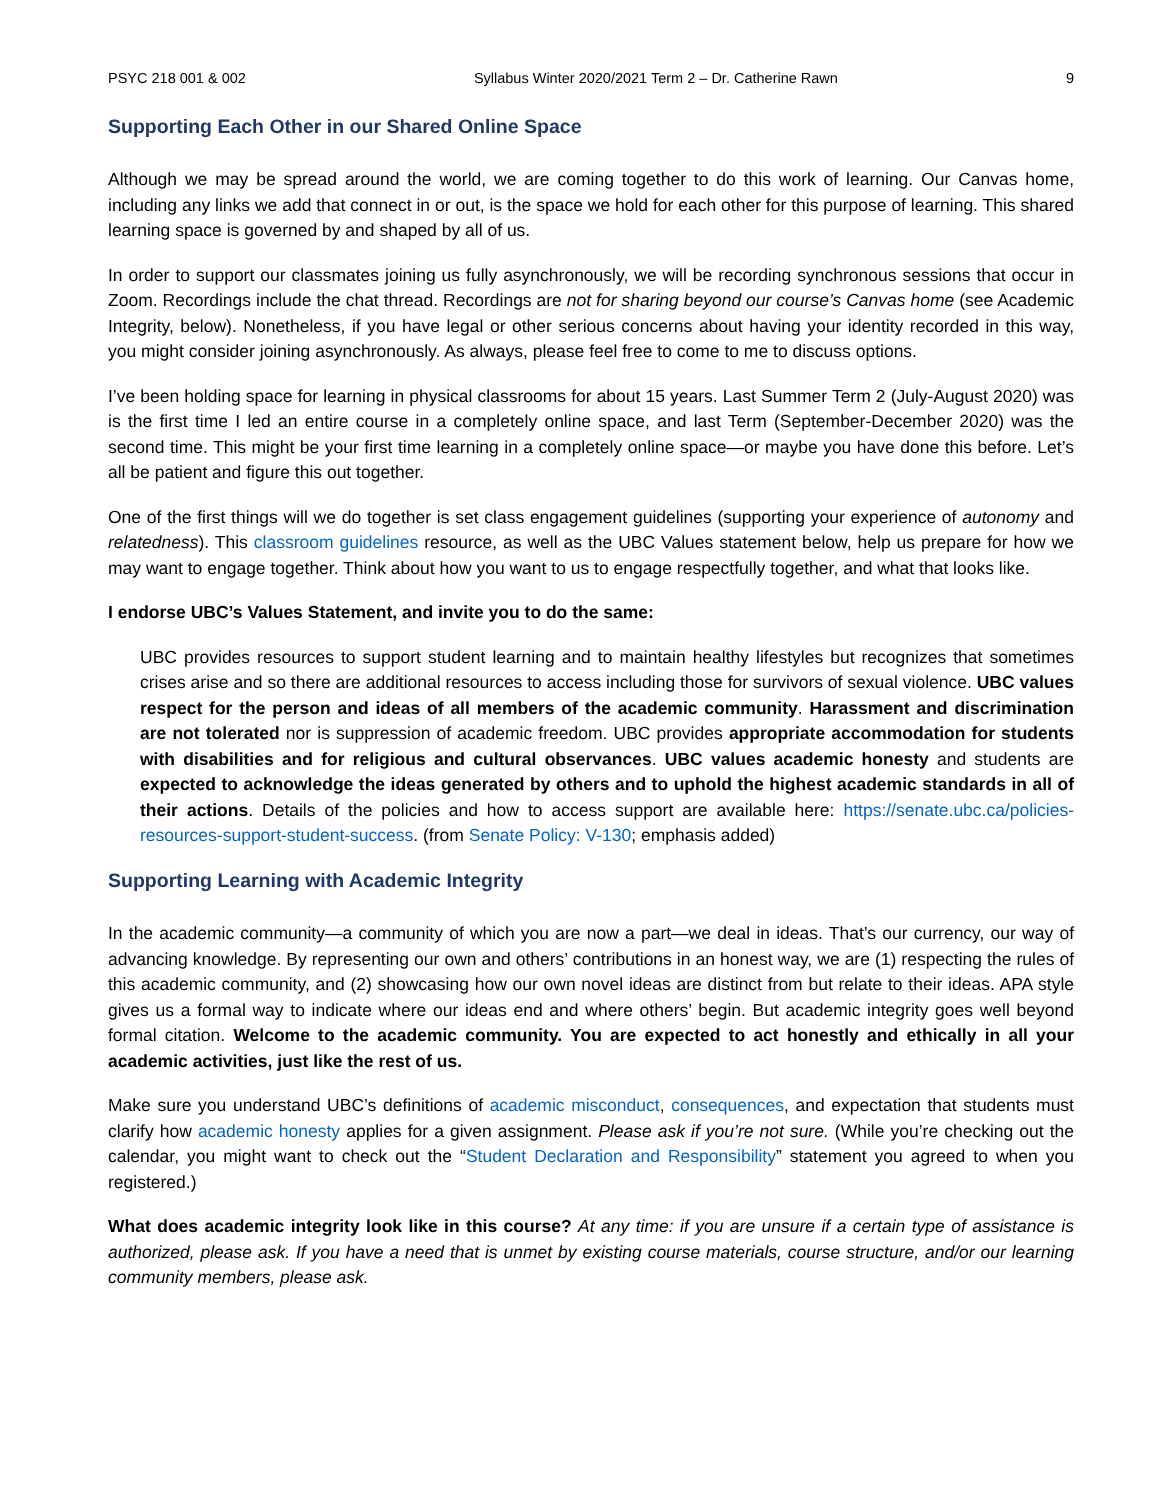PSYC 218 001 & 002 Syllabus Winter 2020/2021 Term 2 – Dr. Catherine Rawn 9
Supporting Each Other in our Shared Online Space
Although we may be spread around the world, we are coming together to do this work of learning. Our Canvas home, including any links we add that connect in or out, is the space we hold for each other for this purpose of learning. This shared learning space is governed by and shaped by all of us.
In order to support our classmates joining us fully asynchronously, we will be recording synchronous sessions that occur in Zoom. Recordings include the chat thread. Recordings are not for sharing beyond our course’s Canvas home (see Academic Integrity, below). Nonetheless, if you have legal or other serious concerns about having your identity recorded in this way, you might consider joining asynchronously. As always, please feel free to come to me to discuss options.
I’ve been holding space for learning in physical classrooms for about 15 years. Last Summer Term 2 (July-August 2020) was is the first time I led an entire course in a completely online space, and last Term (September-December 2020) was the second time. This might be your first time learning in a completely online space—or maybe you have done this before. Let’s all be patient and figure this out together.
One of the first things will we do together is set class engagement guidelines (supporting your experience of autonomy and relatedness). This classroom guidelines resource, as well as the UBC Values statement below, help us prepare for how we may want to engage together. Think about how you want to us to engage respectfully together, and what that looks like.
I endorse UBC’s Values Statement, and invite you to do the same:
UBC provides resources to support student learning and to maintain healthy lifestyles but recognizes that sometimes crises arise and so there are additional resources to access including those for survivors of sexual violence. UBC values respect for the person and ideas of all members of the academic community. Harassment and discrimination are not tolerated nor is suppression of academic freedom. UBC provides appropriate accommodation for students with disabilities and for religious and cultural observances. UBC values academic honesty and students are expected to acknowledge the ideas generated by others and to uphold the highest academic standards in all of their actions. Details of the policies and how to access support are available here: https://senate.ubc.ca/policies-resources-support-student-success. (from Senate Policy: V-130; emphasis added)
Supporting Learning with Academic Integrity
In the academic community—a community of which you are now a part—we deal in ideas. That’s our currency, our way of advancing knowledge. By representing our own and others’ contributions in an honest way, we are (1) respecting the rules of this academic community, and (2) showcasing how our own novel ideas are distinct from but relate to their ideas. APA style gives us a formal way to indicate where our ideas end and where others’ begin. But academic integrity goes well beyond formal citation. Welcome to the academic community. You are expected to act honestly and ethically in all your academic activities, just like the rest of us.
Make sure you understand UBC’s definitions of academic misconduct, consequences, and expectation that students must clarify how academic honesty applies for a given assignment. Please ask if you’re not sure. (While you’re checking out the calendar, you might want to check out the “Student Declaration and Responsibility” statement you agreed to when you registered.)
What does academic integrity look like in this course? At any time: if you are unsure if a certain type of assistance is authorized, please ask. If you have a need that is unmet by existing course materials, course structure, and/or our learning community members, please ask.